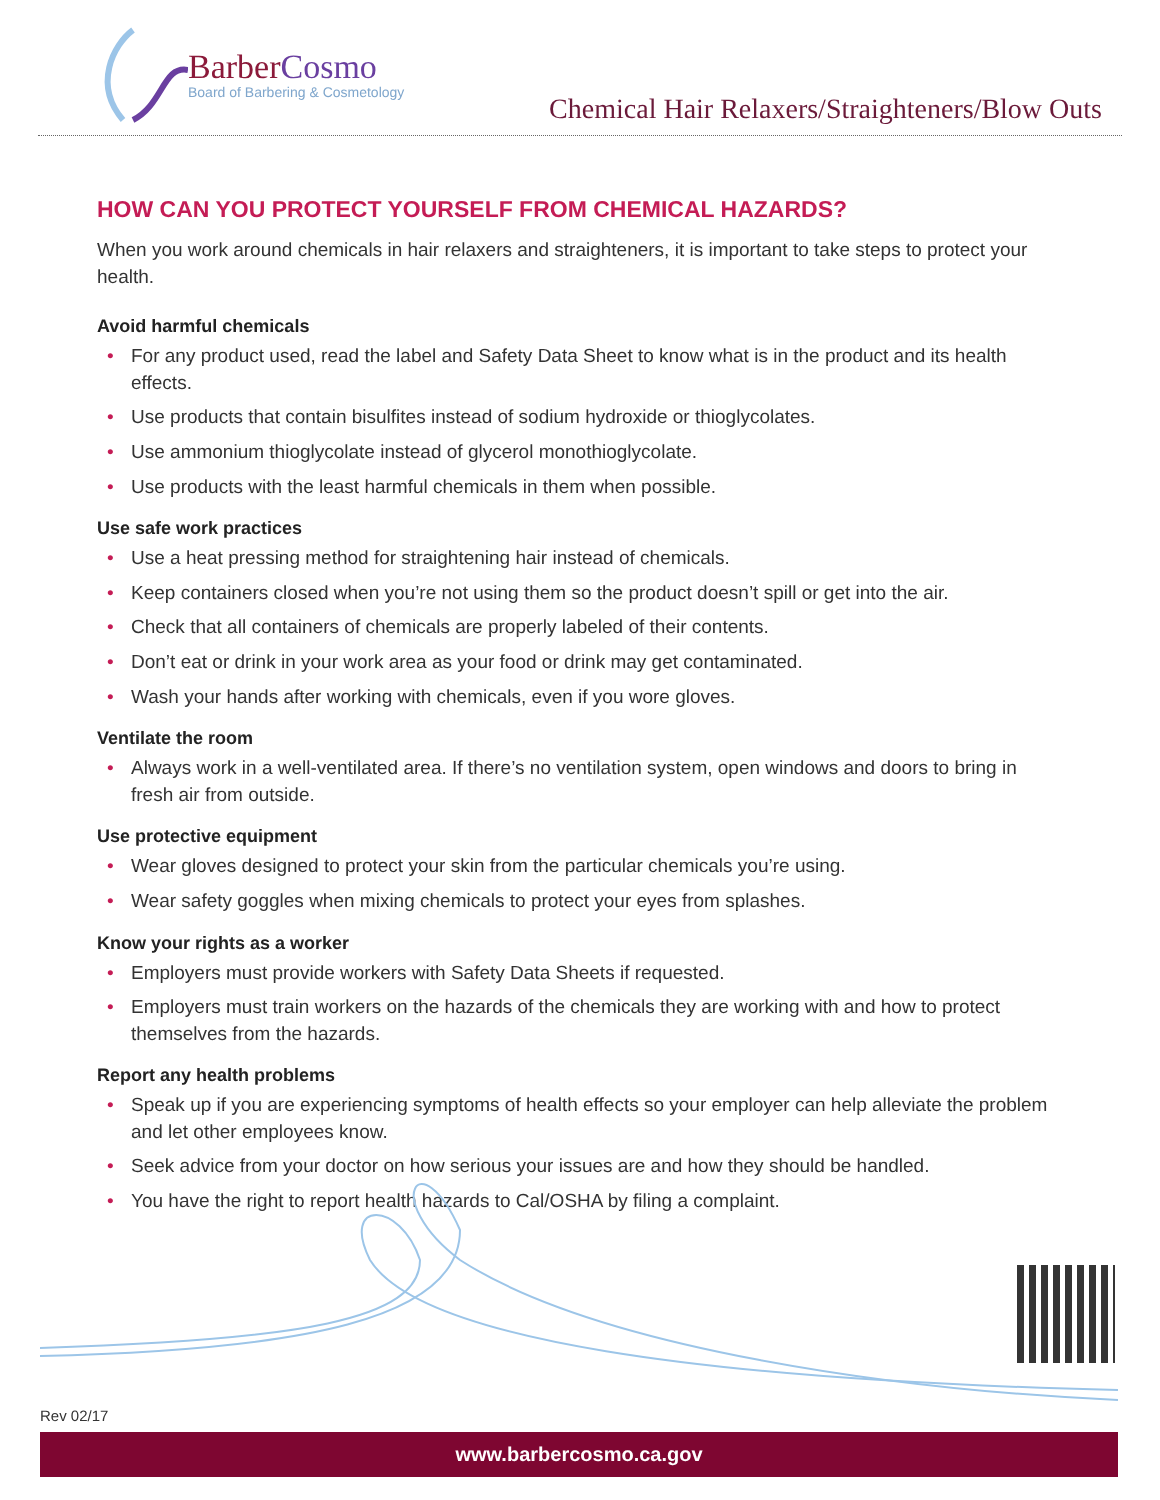BarberCosmo
Board of Barbering & Cosmetology
Chemical Hair Relaxers/Straighteners/Blow Outs
HOW CAN YOU PROTECT YOURSELF FROM CHEMICAL HAZARDS?
When you work around chemicals in hair relaxers and straighteners, it is important to take steps to protect your health.
Avoid harmful chemicals
• For any product used, read the label and Safety Data Sheet to know what is in the product and its health effects.
• Use products that contain bisulfites instead of sodium hydroxide or thioglycolates.
• Use ammonium thioglycolate instead of glycerol monothioglycolate.
• Use products with the least harmful chemicals in them when possible.
Use safe work practices
• Use a heat pressing method for straightening hair instead of chemicals.
• Keep containers closed when you’re not using them so the product doesn’t spill or get into the air.
• Check that all containers of chemicals are properly labeled of their contents.
• Don’t eat or drink in your work area as your food or drink may get contaminated.
• Wash your hands after working with chemicals, even if you wore gloves.
Ventilate the room
• Always work in a well-ventilated area. If there’s no ventilation system, open windows and doors to bring in fresh air from outside.
Use protective equipment
• Wear gloves designed to protect your skin from the particular chemicals you’re using.
• Wear safety goggles when mixing chemicals to protect your eyes from splashes.
Know your rights as a worker
• Employers must provide workers with Safety Data Sheets if requested.
• Employers must train workers on the hazards of the chemicals they are working with and how to protect themselves from the hazards.
Report any health problems
• Speak up if you are experiencing symptoms of health effects so your employer can help alleviate the problem and let other employees know.
• Seek advice from your doctor on how serious your issues are and how they should be handled.
• You have the right to report health hazards to Cal/OSHA by filing a complaint.
Rev 02/17
www.barbercosmo.ca.gov